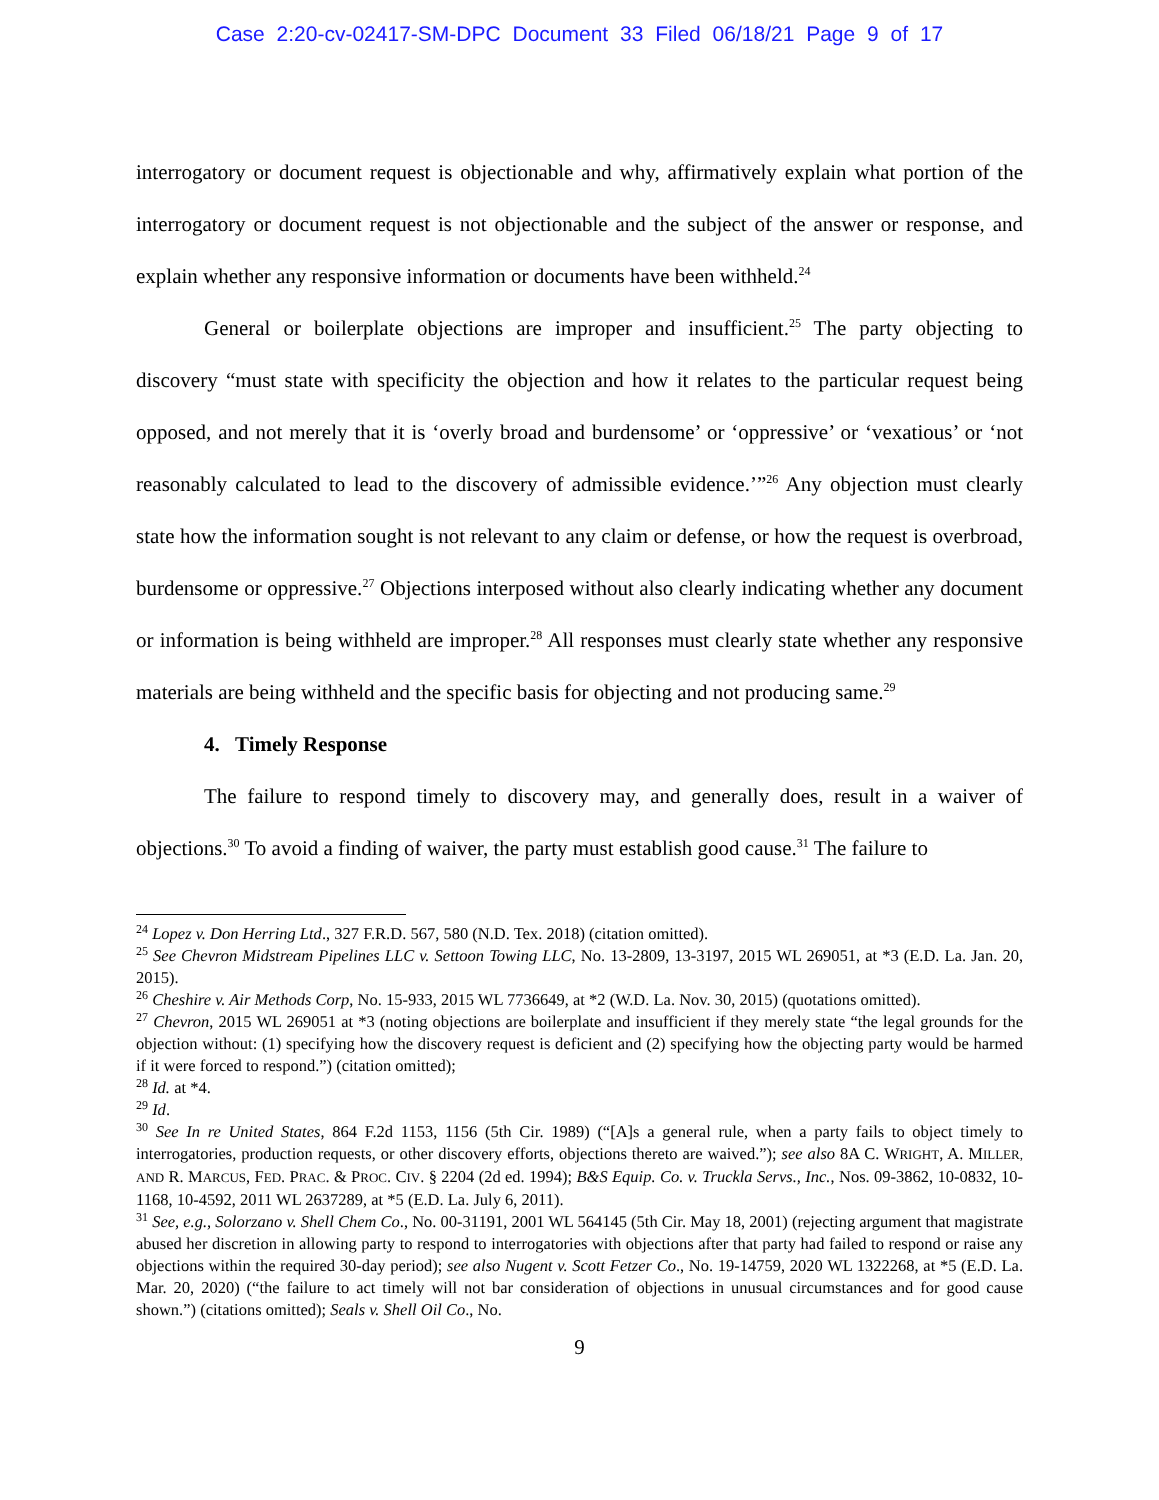Case 2:20-cv-02417-SM-DPC Document 33 Filed 06/18/21 Page 9 of 17
interrogatory or document request is objectionable and why, affirmatively explain what portion of the interrogatory or document request is not objectionable and the subject of the answer or response, and explain whether any responsive information or documents have been withheld.<sup>24</sup>
General or boilerplate objections are improper and insufficient.<sup>25</sup> The party objecting to discovery “must state with specificity the objection and how it relates to the particular request being opposed, and not merely that it is ‘overly broad and burdensome’ or ‘oppressive’ or ‘vexatious’ or ‘not reasonably calculated to lead to the discovery of admissible evidence.’”<sup>26</sup> Any objection must clearly state how the information sought is not relevant to any claim or defense, or how the request is overbroad, burdensome or oppressive.<sup>27</sup> Objections interposed without also clearly indicating whether any document or information is being withheld are improper.<sup>28</sup> All responses must clearly state whether any responsive materials are being withheld and the specific basis for objecting and not producing same.<sup>29</sup>
4. Timely Response
The failure to respond timely to discovery may, and generally does, result in a waiver of objections.<sup>30</sup> To avoid a finding of waiver, the party must establish good cause.<sup>31</sup> The failure to
<sup>24</sup> Lopez v. Don Herring Ltd., 327 F.R.D. 567, 580 (N.D. Tex. 2018) (citation omitted).
<sup>25</sup> See Chevron Midstream Pipelines LLC v. Settoon Towing LLC, No. 13-2809, 13-3197, 2015 WL 269051, at *3 (E.D. La. Jan. 20, 2015).
<sup>26</sup> Cheshire v. Air Methods Corp, No. 15-933, 2015 WL 7736649, at *2 (W.D. La. Nov. 30, 2015) (quotations omitted).
<sup>27</sup> Chevron, 2015 WL 269051 at *3 (noting objections are boilerplate and insufficient if they merely state “the legal grounds for the objection without: (1) specifying how the discovery request is deficient and (2) specifying how the objecting party would be harmed if it were forced to respond.”) (citation omitted);
<sup>28</sup> Id. at *4.
<sup>29</sup> Id.
<sup>30</sup> See In re United States, 864 F.2d 1153, 1156 (5th Cir. 1989) (“[A]s a general rule, when a party fails to object timely to interrogatories, production requests, or other discovery efforts, objections thereto are waived.”); see also 8A C. WRIGHT, A. MILLER, AND R. MARCUS, FED. PRAC. & PROC. CIV. § 2204 (2d ed. 1994); B&S Equip. Co. v. Truckla Servs., Inc., Nos. 09-3862, 10-0832, 10-1168, 10-4592, 2011 WL 2637289, at *5 (E.D. La. July 6, 2011).
<sup>31</sup> See, e.g., Solorzano v. Shell Chem Co., No. 00-31191, 2001 WL 564145 (5th Cir. May 18, 2001) (rejecting argument that magistrate abused her discretion in allowing party to respond to interrogatories with objections after that party had failed to respond or raise any objections within the required 30-day period); see also Nugent v. Scott Fetzer Co., No. 19-14759, 2020 WL 1322268, at *5 (E.D. La. Mar. 20, 2020) (“the failure to act timely will not bar consideration of objections in unusual circumstances and for good cause shown.”) (citations omitted); Seals v. Shell Oil Co., No.
9